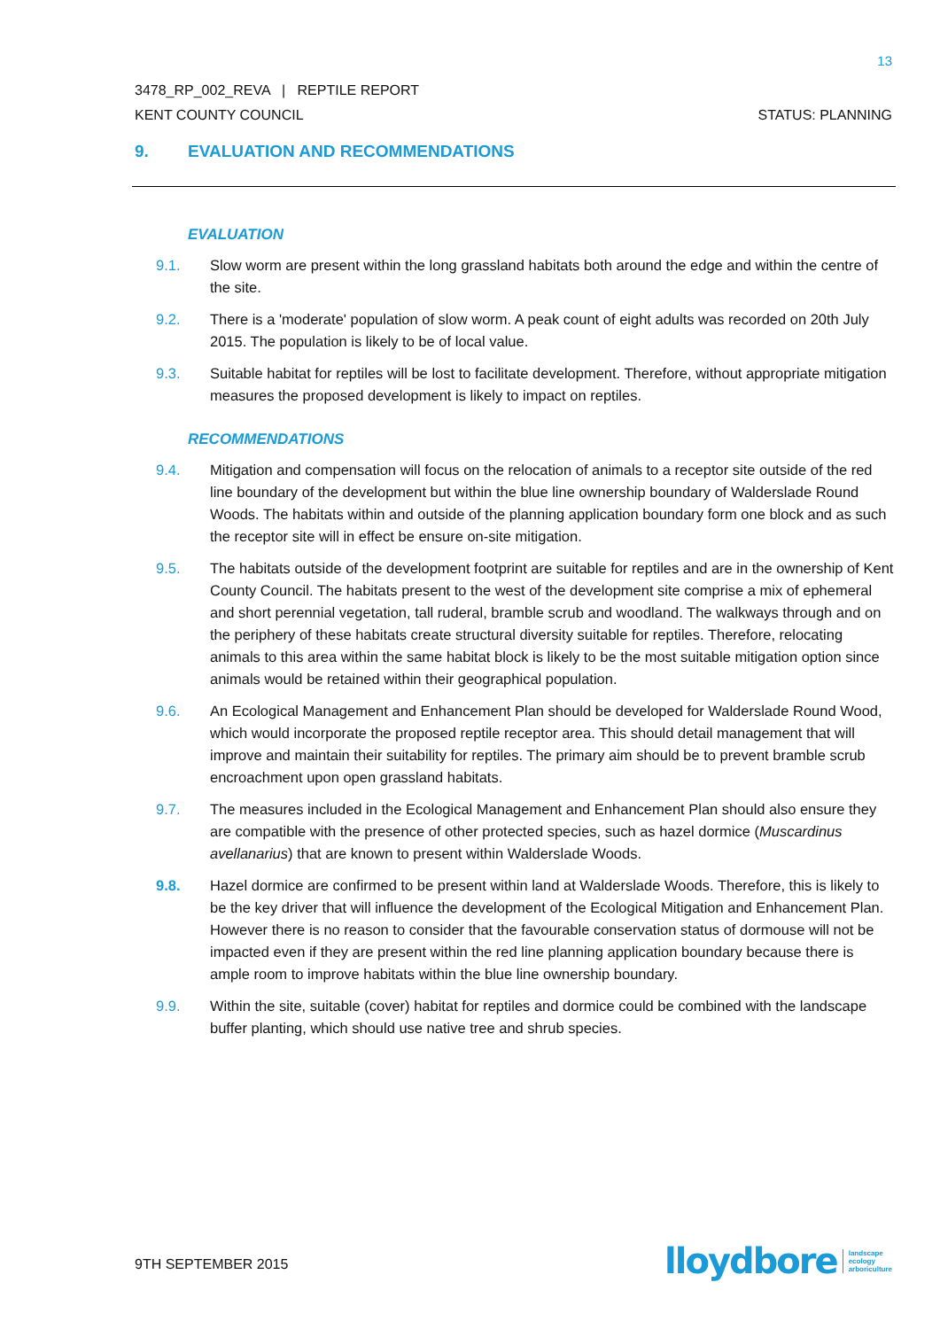13
3478_RP_002_REVA | REPTILE REPORT
KENT COUNTY COUNCIL STATUS: PLANNING
9. EVALUATION AND RECOMMENDATIONS
EVALUATION
9.1. Slow worm are present within the long grassland habitats both around the edge and within the centre of the site.
9.2. There is a 'moderate' population of slow worm. A peak count of eight adults was recorded on 20th July 2015. The population is likely to be of local value.
9.3. Suitable habitat for reptiles will be lost to facilitate development. Therefore, without appropriate mitigation measures the proposed development is likely to impact on reptiles.
RECOMMENDATIONS
9.4. Mitigation and compensation will focus on the relocation of animals to a receptor site outside of the red line boundary of the development but within the blue line ownership boundary of Walderslade Round Woods. The habitats within and outside of the planning application boundary form one block and as such the receptor site will in effect be ensure on-site mitigation.
9.5. The habitats outside of the development footprint are suitable for reptiles and are in the ownership of Kent County Council. The habitats present to the west of the development site comprise a mix of ephemeral and short perennial vegetation, tall ruderal, bramble scrub and woodland. The walkways through and on the periphery of these habitats create structural diversity suitable for reptiles. Therefore, relocating animals to this area within the same habitat block is likely to be the most suitable mitigation option since animals would be retained within their geographical population.
9.6. An Ecological Management and Enhancement Plan should be developed for Walderslade Round Wood, which would incorporate the proposed reptile receptor area. This should detail management that will improve and maintain their suitability for reptiles. The primary aim should be to prevent bramble scrub encroachment upon open grassland habitats.
9.7. The measures included in the Ecological Management and Enhancement Plan should also ensure they are compatible with the presence of other protected species, such as hazel dormice (Muscardinus avellanarius) that are known to present within Walderslade Woods.
9.8. Hazel dormice are confirmed to be present within land at Walderslade Woods. Therefore, this is likely to be the key driver that will influence the development of the Ecological Mitigation and Enhancement Plan. However there is no reason to consider that the favourable conservation status of dormouse will not be impacted even if they are present within the red line planning application boundary because there is ample room to improve habitats within the blue line ownership boundary.
9.9. Within the site, suitable (cover) habitat for reptiles and dormice could be combined with the landscape buffer planting, which should use native tree and shrub species.
9TH SEPTEMBER 2015
lloydbore landscape
ecology
arboriculture